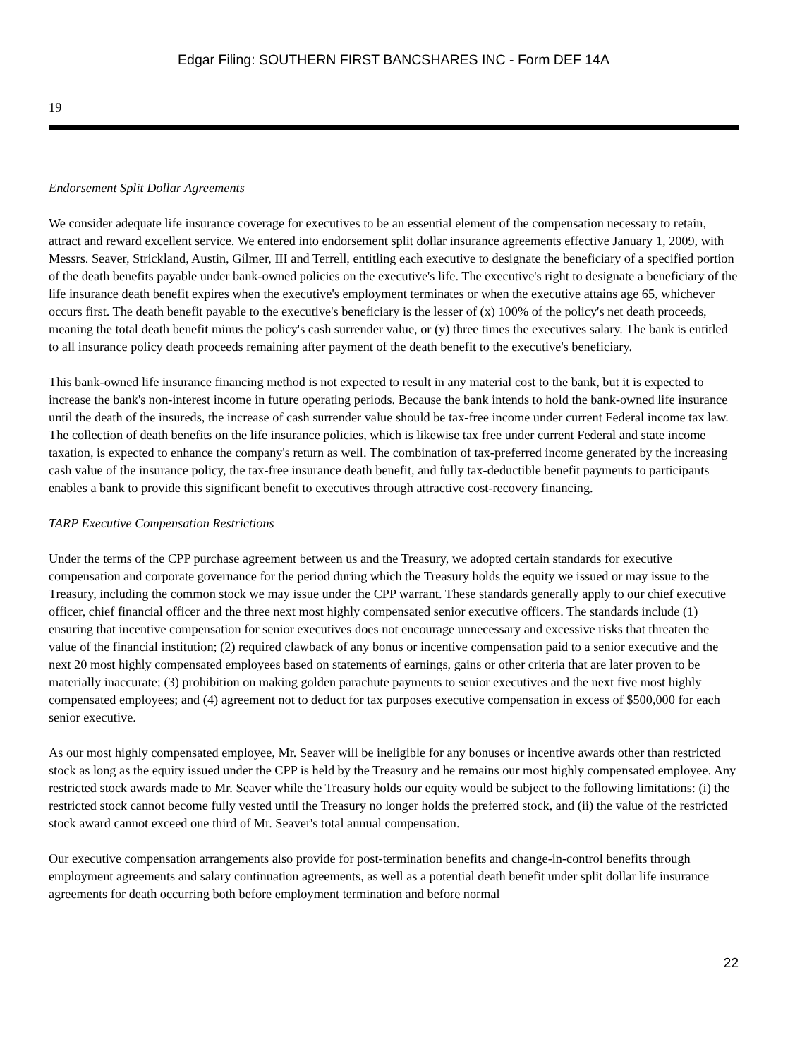Edgar Filing: SOUTHERN FIRST BANCSHARES INC - Form DEF 14A
19
Endorsement Split Dollar Agreements
We consider adequate life insurance coverage for executives to be an essential element of the compensation necessary to retain, attract and reward excellent service. We entered into endorsement split dollar insurance agreements effective January 1, 2009, with Messrs. Seaver, Strickland, Austin, Gilmer, III and Terrell, entitling each executive to designate the beneficiary of a specified portion of the death benefits payable under bank-owned policies on the executive's life. The executive's right to designate a beneficiary of the life insurance death benefit expires when the executive's employment terminates or when the executive attains age 65, whichever occurs first. The death benefit payable to the executive's beneficiary is the lesser of (x) 100% of the policy's net death proceeds, meaning the total death benefit minus the policy's cash surrender value, or (y) three times the executives salary. The bank is entitled to all insurance policy death proceeds remaining after payment of the death benefit to the executive's beneficiary.
This bank-owned life insurance financing method is not expected to result in any material cost to the bank, but it is expected to increase the bank's non-interest income in future operating periods. Because the bank intends to hold the bank-owned life insurance until the death of the insureds, the increase of cash surrender value should be tax-free income under current Federal income tax law. The collection of death benefits on the life insurance policies, which is likewise tax free under current Federal and state income taxation, is expected to enhance the company's return as well. The combination of tax-preferred income generated by the increasing cash value of the insurance policy, the tax-free insurance death benefit, and fully tax-deductible benefit payments to participants enables a bank to provide this significant benefit to executives through attractive cost-recovery financing.
TARP Executive Compensation Restrictions
Under the terms of the CPP purchase agreement between us and the Treasury, we adopted certain standards for executive compensation and corporate governance for the period during which the Treasury holds the equity we issued or may issue to the Treasury, including the common stock we may issue under the CPP warrant. These standards generally apply to our chief executive officer, chief financial officer and the three next most highly compensated senior executive officers. The standards include (1) ensuring that incentive compensation for senior executives does not encourage unnecessary and excessive risks that threaten the value of the financial institution; (2) required clawback of any bonus or incentive compensation paid to a senior executive and the next 20 most highly compensated employees based on statements of earnings, gains or other criteria that are later proven to be materially inaccurate; (3) prohibition on making golden parachute payments to senior executives and the next five most highly compensated employees; and (4) agreement not to deduct for tax purposes executive compensation in excess of $500,000 for each senior executive.
As our most highly compensated employee, Mr. Seaver will be ineligible for any bonuses or incentive awards other than restricted stock as long as the equity issued under the CPP is held by the Treasury and he remains our most highly compensated employee. Any restricted stock awards made to Mr. Seaver while the Treasury holds our equity would be subject to the following limitations: (i) the restricted stock cannot become fully vested until the Treasury no longer holds the preferred stock, and (ii) the value of the restricted stock award cannot exceed one third of Mr. Seaver's total annual compensation.
Our executive compensation arrangements also provide for post-termination benefits and change-in-control benefits through employment agreements and salary continuation agreements, as well as a potential death benefit under split dollar life insurance agreements for death occurring both before employment termination and before normal
22